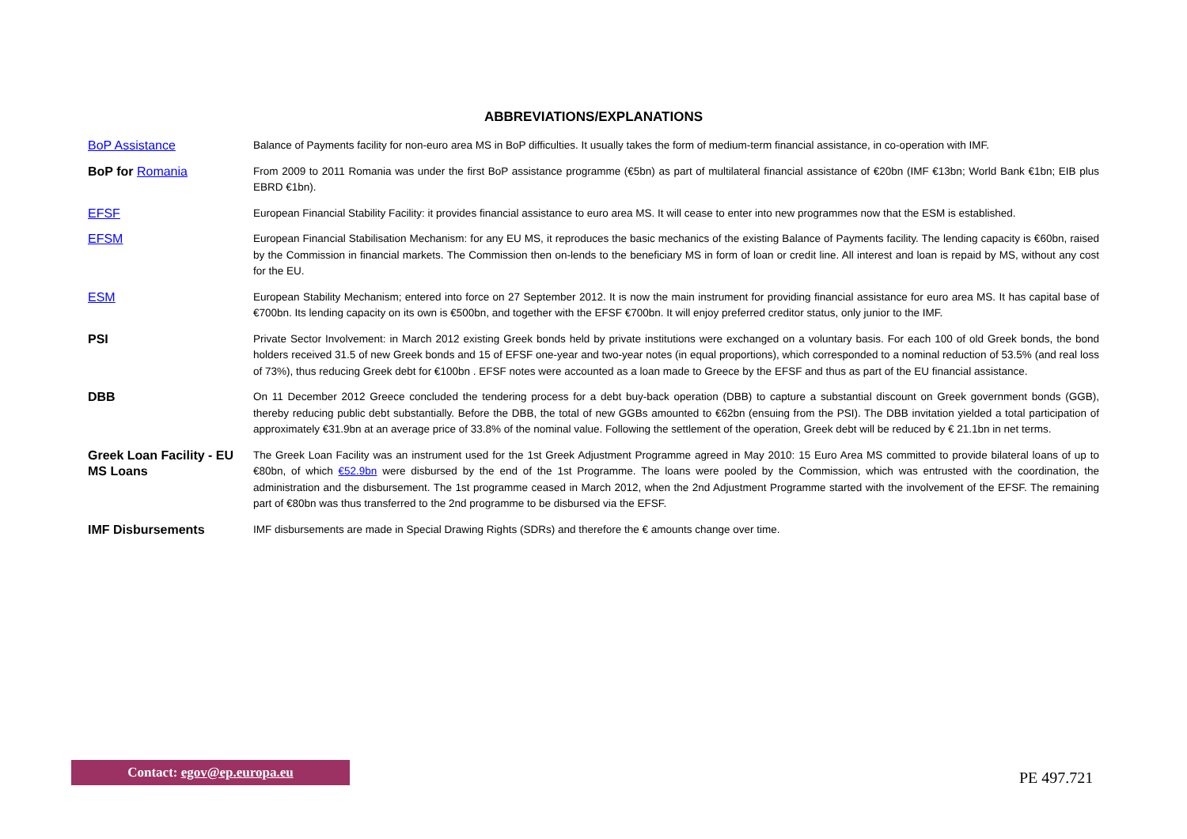ABBREVIATIONS/EXPLANATIONS
| BoP Assistance | Balance of Payments facility for non-euro area MS in BoP difficulties. It usually takes the form of medium-term financial assistance, in co-operation with IMF. |
| BoP for Romania | From 2009 to 2011 Romania was under the first BoP assistance programme (€5bn) as part of multilateral financial assistance of €20bn (IMF €13bn; World Bank €1bn; EIB plus EBRD €1bn). |
| EFSF | European Financial Stability Facility: it provides financial assistance to euro area MS. It will cease to enter into new programmes now that the ESM is established. |
| EFSM | European Financial Stabilisation Mechanism: for any EU MS, it reproduces the basic mechanics of the existing Balance of Payments facility. The lending capacity is €60bn, raised by the Commission in financial markets. The Commission then on-lends to the beneficiary MS in form of loan or credit line. All interest and loan is repaid by MS, without any cost for the EU. |
| ESM | European Stability Mechanism; entered into force on 27 September 2012. It is now the main instrument for providing financial assistance for euro area MS. It has capital base of €700bn. Its lending capacity on its own is €500bn, and together with the EFSF €700bn. It will enjoy preferred creditor status, only junior to the IMF. |
| PSI | Private Sector Involvement: in March 2012 existing Greek bonds held by private institutions were exchanged on a voluntary basis. For each 100 of old Greek bonds, the bond holders received 31.5 of new Greek bonds and 15 of EFSF one-year and two-year notes (in equal proportions), which corresponded to a nominal reduction of 53.5% (and real loss of 73%), thus reducing Greek debt for €100bn . EFSF notes were accounted as a loan made to Greece by the EFSF and thus as part of the EU financial assistance. |
| DBB | On 11 December 2012 Greece concluded the tendering process for a debt buy-back operation (DBB) to capture a substantial discount on Greek government bonds (GGB), thereby reducing public debt substantially. Before the DBB, the total of new GGBs amounted to €62bn (ensuing from the PSI). The DBB invitation yielded a total participation of approximately €31.9bn at an average price of 33.8% of the nominal value. Following the settlement of the operation, Greek debt will be reduced by € 21.1bn in net terms. |
| Greek Loan Facility - EU MS Loans | The Greek Loan Facility was an instrument used for the 1st Greek Adjustment Programme agreed in May 2010: 15 Euro Area MS committed to provide bilateral loans of up to €80bn, of which €52.9bn were disbursed by the end of the 1st Programme. The loans were pooled by the Commission, which was entrusted with the coordination, the administration and the disbursement. The 1st programme ceased in March 2012, when the 2nd Adjustment Programme started with the involvement of the EFSF. The remaining part of €80bn was thus transferred to the 2nd programme to be disbursed via the EFSF. |
| IMF Disbursements | IMF disbursements are made in Special Drawing Rights (SDRs) and therefore the € amounts change over time. |
Contact: egov@ep.europa.eu
PE 497.721